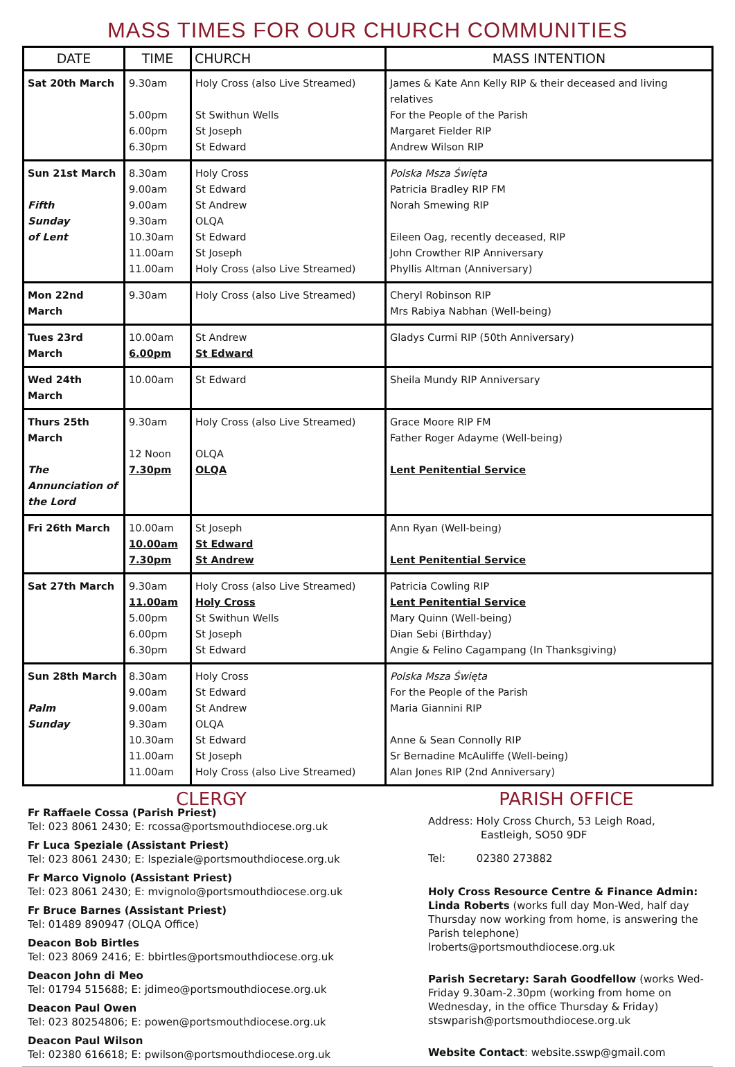MASS TIMES FOR OUR CHURCH COMMUNITIES
| DATE | TIME | CHURCH | MASS INTENTION |
| --- | --- | --- | --- |
| Sat 20th March | 9.30am 5.00pm 6.00pm 6.30pm | Holy Cross (also Live Streamed) St Swithun Wells St Joseph St Edward | James & Kate Ann Kelly RIP & their deceased and living relatives For the People of the Parish Margaret Fielder RIP Andrew Wilson RIP |
| Sun 21st March Fifth Sunday of Lent | 8.30am 9.00am 9.00am 9.30am 10.30am 11.00am 11.00am | Holy Cross St Edward St Andrew OLQA St Edward St Joseph Holy Cross (also Live Streamed) | Polska Msza Święta Patricia Bradley RIP FM Norah Smewing RIP Eileen Oag, recently deceased, RIP John Crowther RIP Anniversary Phyllis Altman (Anniversary) |
| Mon 22nd March | 9.30am | Holy Cross (also Live Streamed) | Cheryl Robinson RIP Mrs Rabiya Nabhan (Well-being) |
| Tues 23rd March | 10.00am 6.00pm | St Andrew St Edward | Gladys Curmi RIP (50th Anniversary) |
| Wed 24th March | 10.00am | St Edward | Sheila Mundy RIP Anniversary |
| Thurs 25th March The Annunciation of the Lord | 9.30am 12 Noon 7.30pm | Holy Cross (also Live Streamed) OLQA OLQA | Grace Moore RIP FM Father Roger Adayme (Well-being) Lent Penitential Service |
| Fri 26th March | 10.00am 10.00am 7.30pm | St Joseph St Edward St Andrew | Ann Ryan (Well-being) Lent Penitential Service |
| Sat 27th March | 9.30am 11.00am 5.00pm 6.00pm 6.30pm | Holy Cross (also Live Streamed) Holy Cross St Swithun Wells St Joseph St Edward | Patricia Cowling RIP Lent Penitential Service Mary Quinn (Well-being) Dian Sebi (Birthday) Angie & Felino Cagampang (In Thanksgiving) |
| Sun 28th March Palm Sunday | 8.30am 9.00am 9.00am 9.30am 10.30am 11.00am 11.00am | Holy Cross St Edward St Andrew OLQA St Edward St Joseph Holy Cross (also Live Streamed) | Polska Msza Święta For the People of the Parish Maria Giannini RIP Anne & Sean Connolly RIP Sr Bernadine McAuliffe (Well-being) Alan Jones RIP (2nd Anniversary) |
CLERGY
Fr Raffaele Cossa (Parish Priest)
Tel: 023 8061 2430; E: rcossa@portsmouthdiocese.org.uk
Fr Luca Speziale (Assistant Priest)
Tel: 023 8061 2430; E: lspeziale@portsmouthdiocese.org.uk
Fr Marco Vignolo (Assistant Priest)
Tel: 023 8061 2430; E: mvignolo@portsmouthdiocese.org.uk
Fr Bruce Barnes (Assistant Priest)
Tel: 01489 890947 (OLQA Office)
Deacon Bob Birtles
Tel: 023 8069 2416; E: bbirtles@portsmouthdiocese.org.uk
Deacon John di Meo
Tel: 01794 515688; E: jdimeo@portsmouthdiocese.org.uk
Deacon Paul Owen
Tel: 023 80254806; E: powen@portsmouthdiocese.org.uk
Deacon Paul Wilson
Tel: 02380 616618; E: pwilson@portsmouthdiocese.org.uk
PARISH OFFICE
Address: Holy Cross Church, 53 Leigh Road,
Eastleigh, SO50 9DF
Tel: 02380 273882
Holy Cross Resource Centre & Finance Admin:
Linda Roberts (works full day Mon-Wed, half day Thursday now working from home, is answering the Parish telephone)
lroberts@portsmouthdiocese.org.uk
Parish Secretary: Sarah Goodfellow (works Wed-Friday 9.30am-2.30pm (working from home on Wednesday, in the office Thursday & Friday)
stswparish@portsmouthdiocese.org.uk
Website Contact: website.sswp@gmail.com